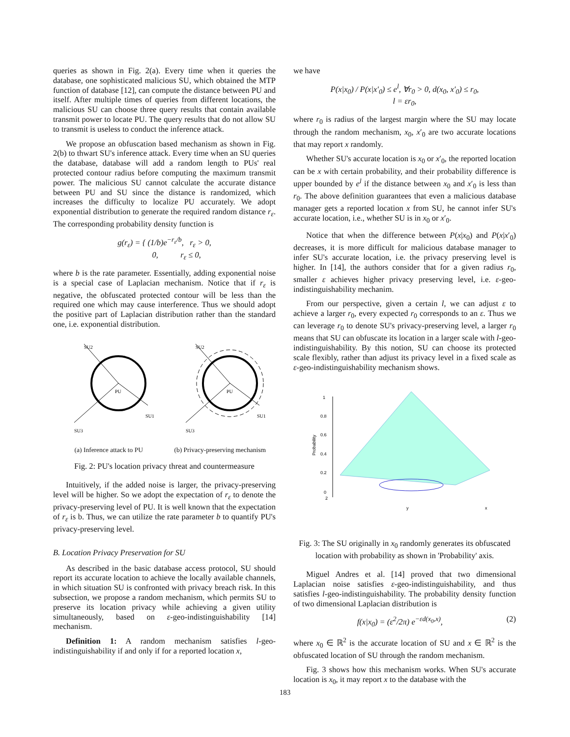queries as shown in Fig. 2(a). Every time when it queries the database, one sophisticated malicious SU, which obtained the MTP function of database [12], can compute the distance between PU and itself. After multiple times of queries from different locations, the malicious SU can choose three query results that contain available transmit power to locate PU. The query results that do not allow SU to transmit is useless to conduct the inference attack.
We propose an obfuscation based mechanism as shown in Fig. 2(b) to thwart SU's inference attack. Every time when an SU queries the database, database will add a random length to PUs' real protected contour radius before computing the maximum transmit power. The malicious SU cannot calculate the accurate distance between PU and SU since the distance is randomized, which increases the difficulty to localize PU accurately. We adopt exponential distribution to generate the required random distance r<sub>ε</sub>. The corresponding probability density function is
g(r<sub>ε</sub>) = { (1/b)e<sup>−r<sub>ε</sub>/b</sup>, r<sub>ε</sub> > 0,
0, r<sub>ε</sub> ≤ 0,
where b is the rate parameter. Essentially, adding exponential noise is a special case of Laplacian mechanism. Notice that if r<sub>ε</sub> is negative, the obfuscated protected contour will be less than the required one which may cause interference. Thus we should adopt the positive part of Laplacian distribution rather than the standard one, i.e. exponential distribution.
SU2
SU3
SU1
PU
(a) Inference attack to PU
SU2
SU3
SU1
PU
(b) Privacy-preserving mechanism
Fig. 2: PU's location privacy threat and countermeasure
Intuitively, if the added noise is larger, the privacy-preserving level will be higher. So we adopt the expectation of r<sub>ε</sub> to denote the privacy-preserving level of PU. It is well known that the expectation of r<sub>ε</sub> is b. Thus, we can utilize the rate parameter b to quantify PU's privacy-preserving level.
B. Location Privacy Preservation for SU
As described in the basic database access protocol, SU should report its accurate location to achieve the locally available channels, in which situation SU is confronted with privacy breach risk. In this subsection, we propose a random mechanism, which permits SU to preserve its location privacy while achieving a given utility simultaneously, based on ε-geo-indistinguishability [14] mechanism.
Definition 1: A random mechanism satisfies l-geo-indistinguishability if and only if for a reported location x,
we have
P(x|x<sub>0</sub>) / P(x|x′<sub>0</sub>) ≤ e<sup>l</sup>, ∀r<sub>0</sub> > 0, d(x<sub>0</sub>, x′<sub>0</sub>) ≤ r<sub>0</sub>,
l = εr<sub>0</sub>,
where r<sub>0</sub> is radius of the largest margin where the SU may locate through the random mechanism, x<sub>0</sub>, x′<sub>0</sub> are two accurate locations that may report x randomly.
Whether SU's accurate location is x<sub>0</sub> or x′<sub>0</sub>, the reported location can be x with certain probability, and their probability difference is upper bounded by e<sup>l</sup> if the distance between x<sub>0</sub> and x′<sub>0</sub> is less than r<sub>0</sub>. The above definition guarantees that even a malicious database manager gets a reported location x from SU, he cannot infer SU's accurate location, i.e., whether SU is in x<sub>0</sub> or x′<sub>0</sub>.
Notice that when the difference between P(x|x<sub>0</sub>) and P(x|x′<sub>0</sub>) decreases, it is more difficult for malicious database manager to infer SU's accurate location, i.e. the privacy preserving level is higher. In [14], the authors consider that for a given radius r<sub>0</sub>, smaller ε achieves higher privacy preserving level, i.e. ε-geo-indistinguishability mechanim.
From our perspective, given a certain l, we can adjust ε to achieve a larger r<sub>0</sub>, every expected r<sub>0</sub> corresponds to an ε. Thus we can leverage r<sub>0</sub> to denote SU's privacy-preserving level, a larger r<sub>0</sub> means that SU can obfuscate its location in a larger scale with l-geo-indistinguishability. By this notion, SU can choose its protected scale flexibly, rather than adjust its privacy level in a fixed scale as ε-geo-indistinguishability mechanism shows.
1
0.8
0.6
0.4
0.2
0
Probability
2
y
x
Fig. 3: The SU originally in x<sub>0</sub> randomly generates its obfuscated location with probability as shown in 'Probability' axis.
Miguel Andres et al. [14] proved that two dimensional Laplacian noise satisfies ε-geo-indistinguishability, and thus satisfies l-geo-indistinguishability. The probability density function of two dimensional Laplacian distribution is
f(x|x<sub>0</sub>) = (ε<sup>2</sup>/2π) e<sup>−εd(x<sub>0</sub>,x)</sup>, (2)
where x<sub>0</sub> ∈ ℝ<sup>2</sup> is the accurate location of SU and x ∈ ℝ<sup>2</sup> is the obfuscated location of SU through the random mechanism.
Fig. 3 shows how this mechanism works. When SU's accurate location is x<sub>0</sub>, it may report x to the database with the
183